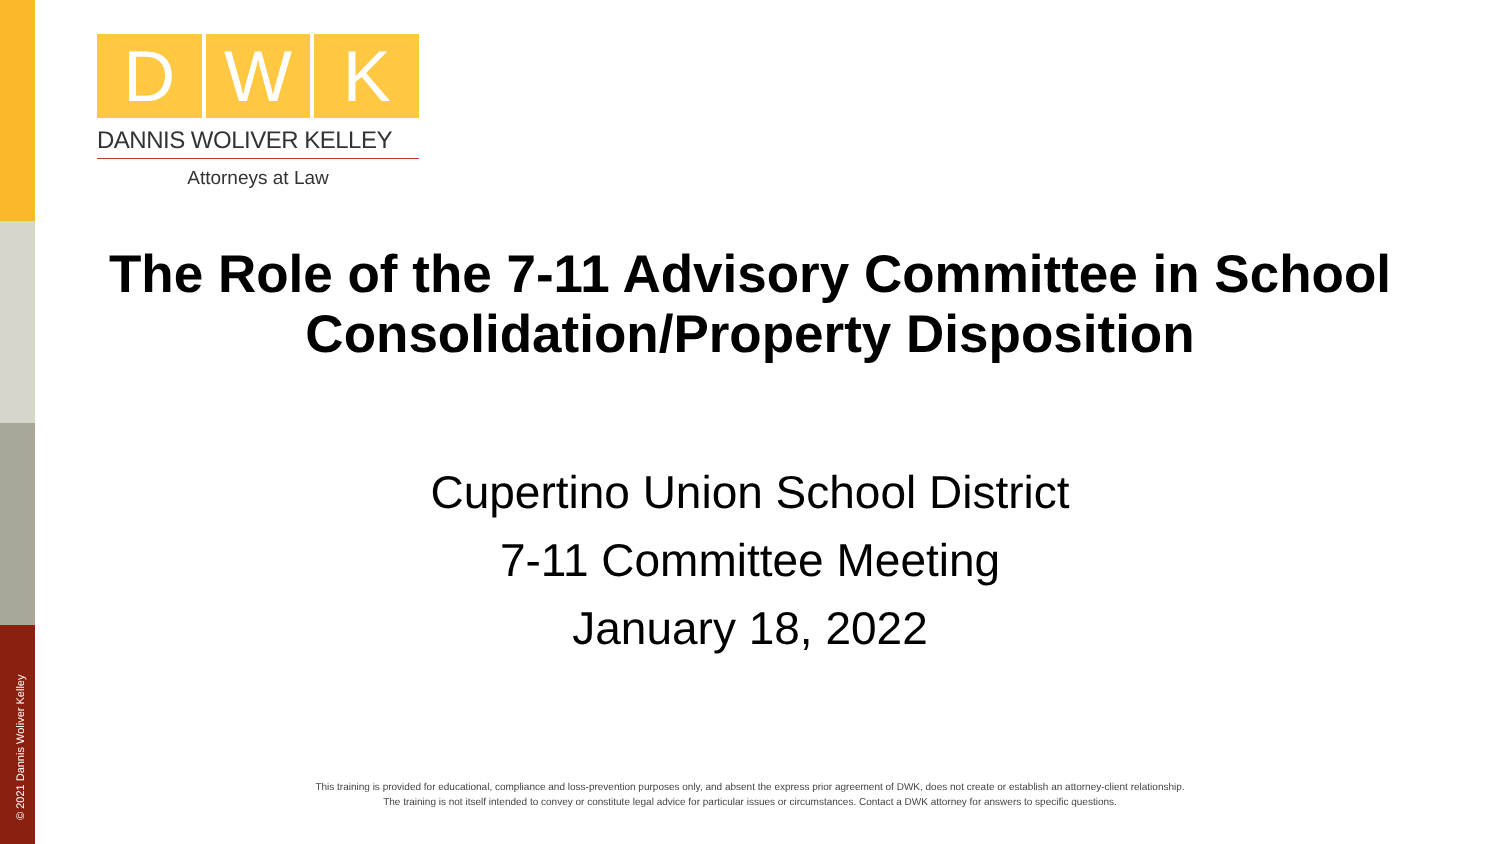© 2021 Dannis Woliver Kelley
D W K
DANNIS WOLIVER KELLEY
Attorneys at Law
The Role of the 7-11 Advisory Committee in School Consolidation/Property Disposition
Cupertino Union School District
7-11 Committee Meeting
January 18, 2022
This training is provided for educational, compliance and loss-prevention purposes only, and absent the express prior agreement of DWK, does not create or establish an attorney-client relationship.
The training is not itself intended to convey or constitute legal advice for particular issues or circumstances. Contact a DWK attorney for answers to specific questions.